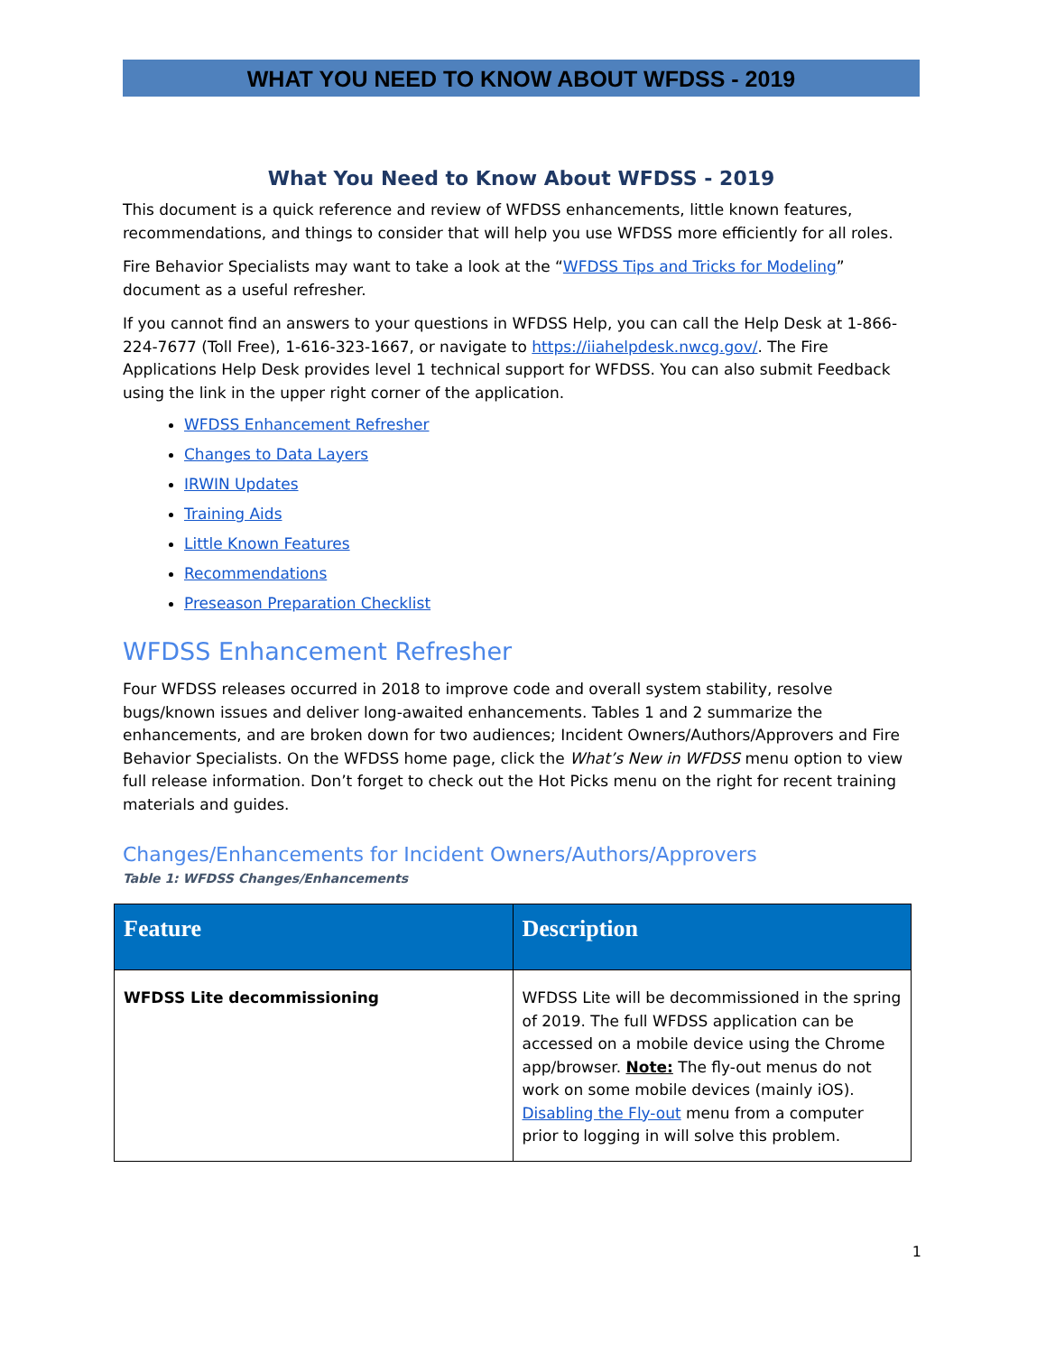WHAT YOU NEED TO KNOW ABOUT WFDSS - 2019
What You Need to Know About WFDSS - 2019
This document is a quick reference and review of WFDSS enhancements, little known features, recommendations, and things to consider that will help you use WFDSS more efficiently for all roles.
Fire Behavior Specialists may want to take a look at the “WFDSS Tips and Tricks for Modeling” document as a useful refresher.
If you cannot find an answers to your questions in WFDSS Help, you can call the Help Desk at 1-866-224-7677 (Toll Free), 1-616-323-1667, or navigate to https://iiahelpdesk.nwcg.gov/. The Fire Applications Help Desk provides level 1 technical support for WFDSS. You can also submit Feedback using the link in the upper right corner of the application.
WFDSS Enhancement Refresher
Changes to Data Layers
IRWIN Updates
Training Aids
Little Known Features
Recommendations
Preseason Preparation Checklist
WFDSS Enhancement Refresher
Four WFDSS releases occurred in 2018 to improve code and overall system stability, resolve bugs/known issues and deliver long-awaited enhancements. Tables 1 and 2 summarize the enhancements, and are broken down for two audiences; Incident Owners/Authors/Approvers and Fire Behavior Specialists. On the WFDSS home page, click the What’s New in WFDSS menu option to view full release information. Don’t forget to check out the Hot Picks menu on the right for recent training materials and guides.
Changes/Enhancements for Incident Owners/Authors/Approvers
Table 1: WFDSS Changes/Enhancements
| Feature | Description |
| --- | --- |
| WFDSS Lite decommissioning | WFDSS Lite will be decommissioned in the spring of 2019. The full WFDSS application can be accessed on a mobile device using the Chrome app/browser. Note: The fly-out menus do not work on some mobile devices (mainly iOS). Disabling the Fly-out menu from a computer prior to logging in will solve this problem. |
1